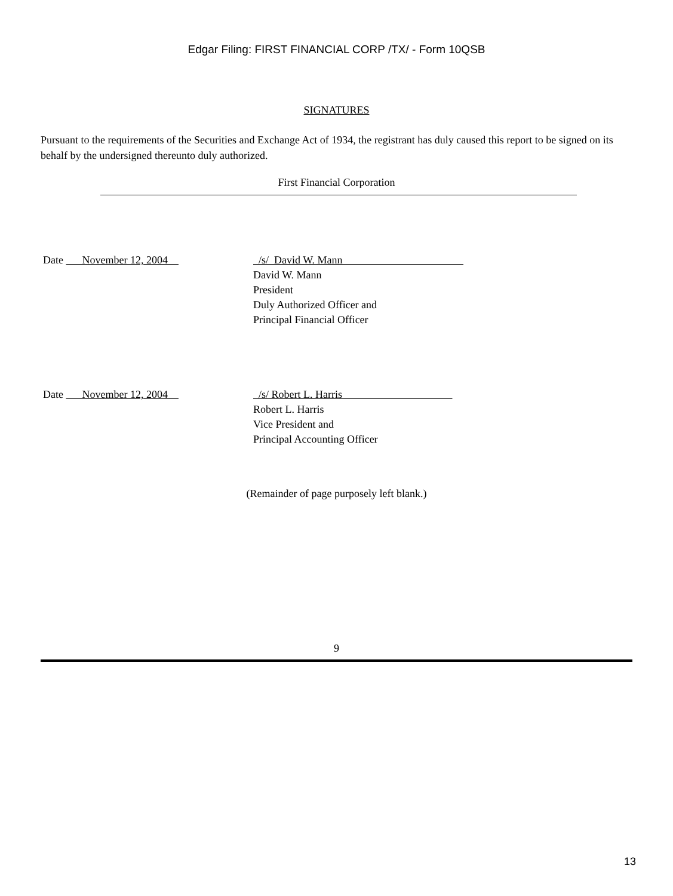Edgar Filing: FIRST FINANCIAL CORP /TX/ - Form 10QSB
SIGNATURES
Pursuant to the requirements of the Securities and Exchange Act of 1934, the registrant has duly caused this report to be signed on its behalf by the undersigned thereunto duly authorized.
First Financial Corporation
Date November 12, 2004 /s/ David W. Mann
David W. Mann
President
Duly Authorized Officer and
Principal Financial Officer
Date November 12, 2004 /s/ Robert L. Harris
Robert L. Harris
Vice President and
Principal Accounting Officer
(Remainder of page purposely left blank.)
9
13